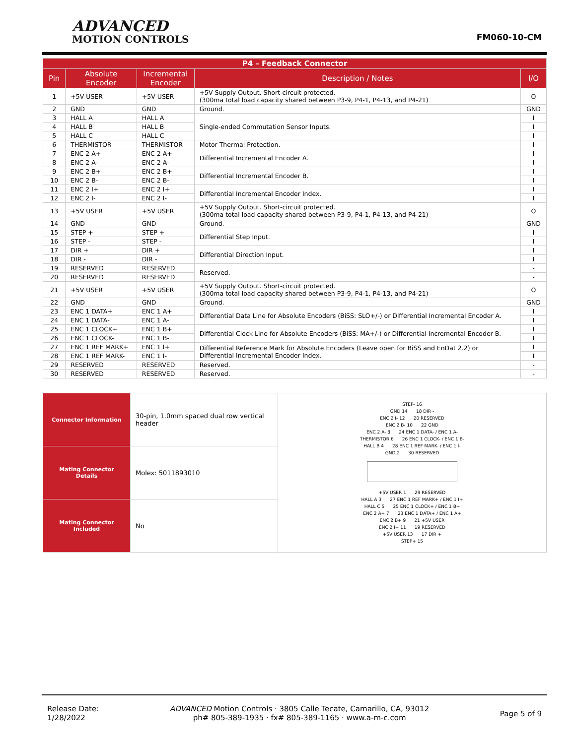ADVANCED
MOTION CONTROLS
FM060-10-CM
| P4 – Feedback Connector | | | | |
| --- | --- | --- | --- | --- |
| Pin | Absolute Encoder | Incremental Encoder | Description / Notes | I/O |
| 1 | +5V USER | +5V USER | +5V Supply Output. Short-circuit protected. (300ma total load capacity shared between P3-9, P4-1, P4-13, and P4-21) | O |
| 2 | GND | GND | Ground. | GND |
| 3 | HALL A | HALL A | Single-ended Commutation Sensor Inputs. | I |
| 4 | HALL B | HALL B | | I |
| 5 | HALL C | HALL C | | I |
| 6 | THERMISTOR | THERMISTOR | Motor Thermal Protection. | I |
| 7 | ENC 2 A+ | ENC 2 A+ | Differential Incremental Encoder A. | I |
| 8 | ENC 2 A- | ENC 2 A- | | I |
| 9 | ENC 2 B+ | ENC 2 B+ | Differential Incremental Encoder B. | I |
| 10 | ENC 2 B- | ENC 2 B- | | I |
| 11 | ENC 2 I+ | ENC 2 I+ | Differential Incremental Encoder Index. | I |
| 12 | ENC 2 I- | ENC 2 I- | | I |
| 13 | +5V USER | +5V USER | +5V Supply Output. Short-circuit protected. (300ma total load capacity shared between P3-9, P4-1, P4-13, and P4-21) | O |
| 14 | GND | GND | Ground. | GND |
| 15 | STEP + | STEP + | Differential Step Input. | I |
| 16 | STEP - | STEP - | | I |
| 17 | DIR + | DIR + | Differential Direction Input. | I |
| 18 | DIR - | DIR - | | I |
| 19 | RESERVED | RESERVED | Reserved. | - |
| 20 | RESERVED | RESERVED | | - |
| 21 | +5V USER | +5V USER | +5V Supply Output. Short-circuit protected. (300ma total load capacity shared between P3-9, P4-1, P4-13, and P4-21) | O |
| 22 | GND | GND | Ground. | GND |
| 23 | ENC 1 DATA+ | ENC 1 A+ | Differential Data Line for Absolute Encoders (BiSS: SLO+/-) or Differential Incremental Encoder A. | I |
| 24 | ENC 1 DATA- | ENC 1 A- | | I |
| 25 | ENC 1 CLOCK+ | ENC 1 B+ | Differential Clock Line for Absolute Encoders (BiSS: MA+/-) or Differential Incremental Encoder B. | I |
| 26 | ENC 1 CLOCK- | ENC 1 B- | | I |
| 27 | ENC 1 REF MARK+ | ENC 1 I+ | Differential Reference Mark for Absolute Encoders (Leave open for BiSS and EnDat 2.2) or Differential Incremental Encoder Index. | I |
| 28 | ENC 1 REF MARK- | ENC 1 I- | | I |
| 29 | RESERVED | RESERVED | Reserved. | - |
| 30 | RESERVED | RESERVED | Reserved. | - |
| Connector Information | 30-pin, 1.0mm spaced dual row vertical header | STEP- 16 GND 14 18 DIR - ENC 2 I- 12 20 RESERVED ENC 2 B- 10 22 GND ENC 2 A- 8 24 ENC 1 DATA- / ENC 1 A- THERMISTOR 6 26 ENC 1 CLOCK- / ENC 1 B- HALL B 4 28 ENC 1 REF MARK- / ENC 1 I- GND 2 30 RESERVED +5V USER 1 29 RESERVED HALL A 3 27 ENC 1 REF MARK+ / ENC 1 I+ HALL C 5 25 ENC 1 CLOCK+ / ENC 1 B+ ENC 2 A+ 7 23 ENC 1 DATA+ / ENC 1 A+ ENC 2 B+ 9 21 +5V USER ENC 2 I+ 11 19 RESERVED +5V USER 13 17 DIR + STEP+ 15 |
| Mating Connector Details | Molex: 5011893010 | |
| Mating Connector Included | No | |
Release Date:
1/28/2022
ADVANCED Motion Controls · 3805 Calle Tecate, Camarillo, CA, 93012
ph# 805-389-1935 · fx# 805-389-1165 · www.a-m-c.com
Page 5 of 9